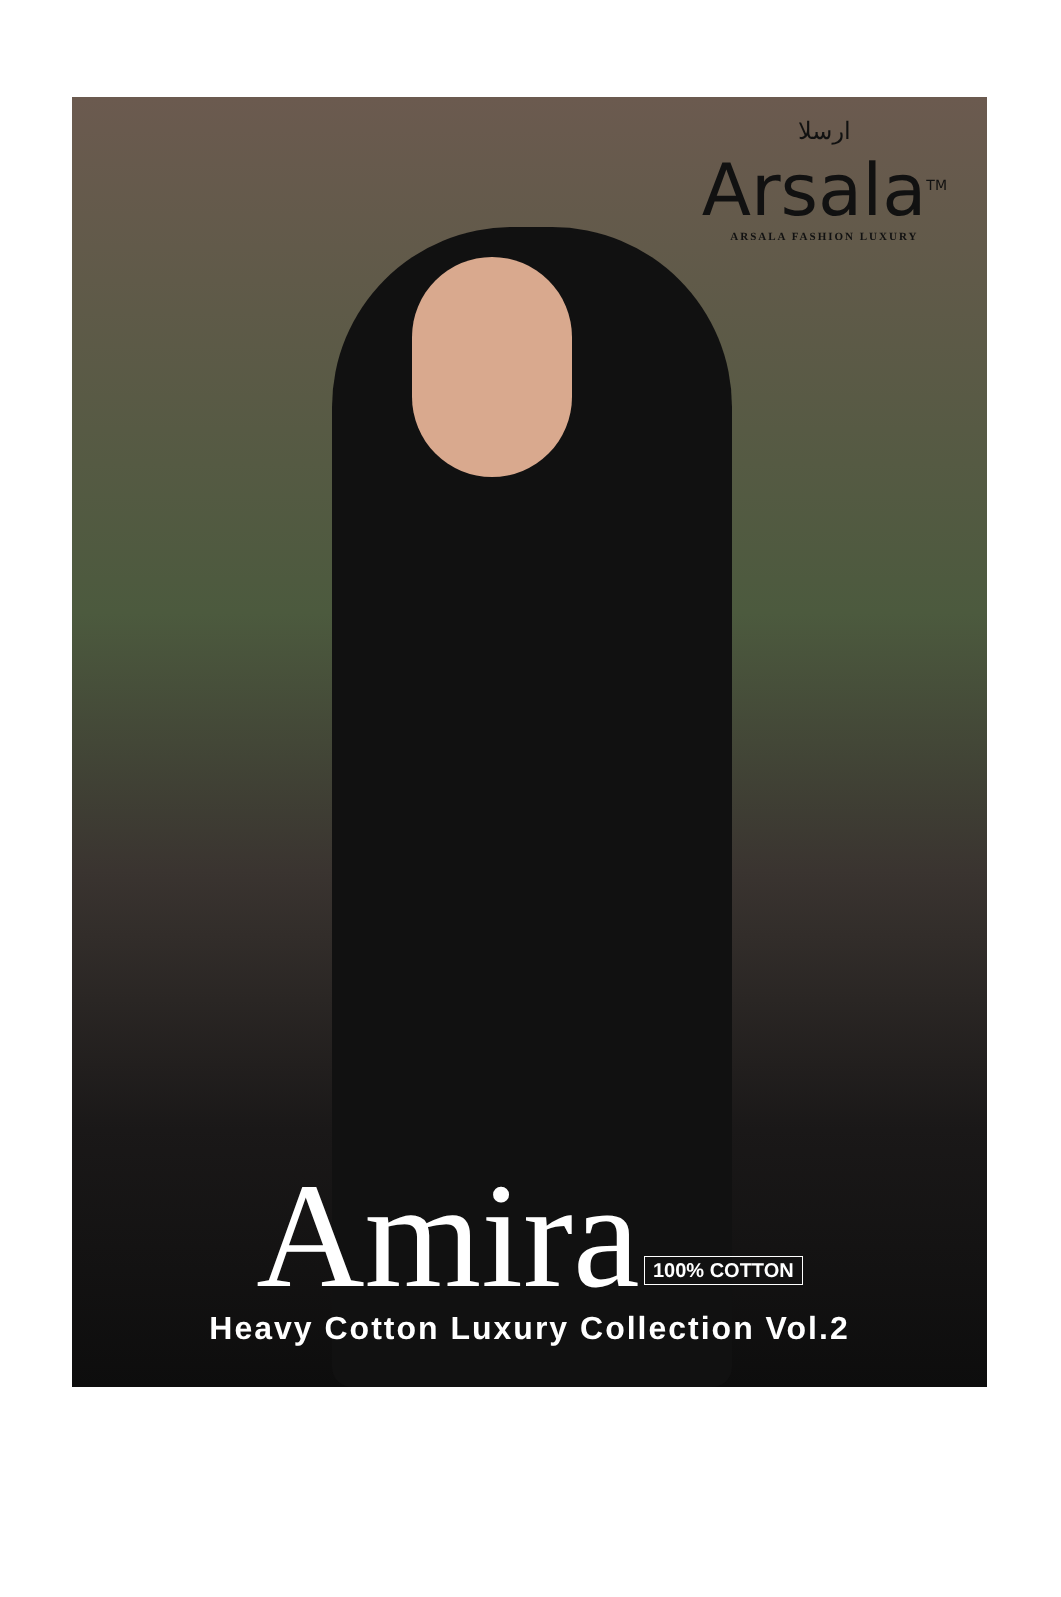ارسلا
Arsala<sup>TM</sup>
ARSALA FASHION LUXURY
Amira 100% COTTON
Heavy Cotton Luxury Collection Vol.2